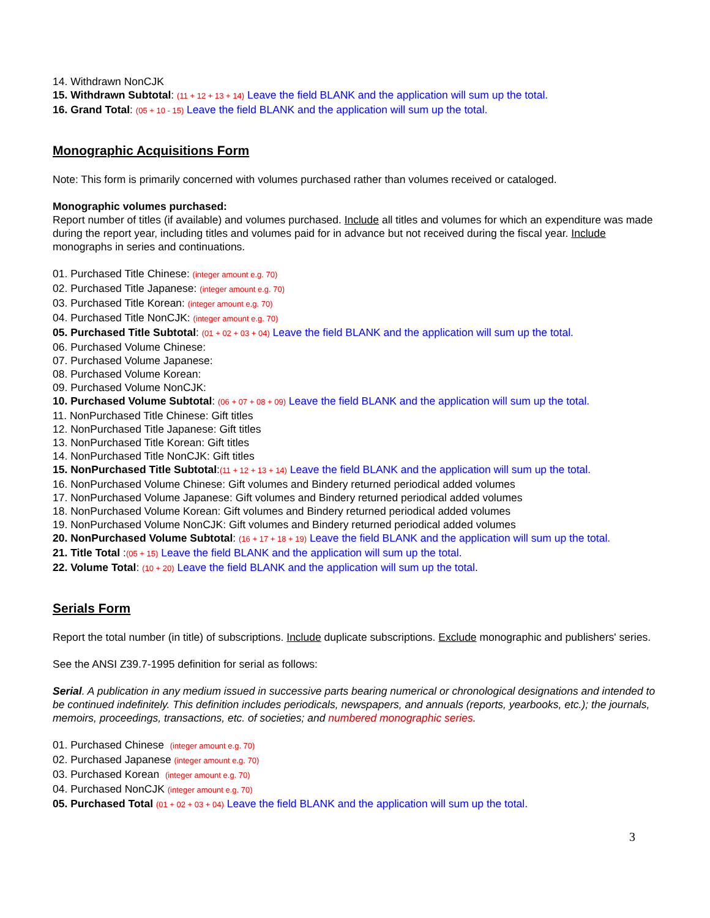14. Withdrawn NonCJK
15. Withdrawn Subtotal: (11 + 12 + 13 + 14) Leave the field BLANK and the application will sum up the total.
16. Grand Total: (05 + 10 - 15) Leave the field BLANK and the application will sum up the total.
Monographic Acquisitions Form
Note: This form is primarily concerned with volumes purchased rather than volumes received or cataloged.
Monographic volumes purchased:
Report number of titles (if available) and volumes purchased. Include all titles and volumes for which an expenditure was made during the report year, including titles and volumes paid for in advance but not received during the fiscal year. Include monographs in series and continuations.
01. Purchased Title Chinese: (integer amount e.g. 70)
02. Purchased Title Japanese: (integer amount e.g. 70)
03. Purchased Title Korean: (integer amount e.g. 70)
04. Purchased Title NonCJK: (integer amount e.g. 70)
05. Purchased Title Subtotal: (01 + 02 + 03 + 04) Leave the field BLANK and the application will sum up the total.
06. Purchased Volume Chinese:
07. Purchased Volume Japanese:
08. Purchased Volume Korean:
09. Purchased Volume NonCJK:
10. Purchased Volume Subtotal: (06 + 07 + 08 + 09) Leave the field BLANK and the application will sum up the total.
11. NonPurchased Title Chinese: Gift titles
12. NonPurchased Title Japanese: Gift titles
13. NonPurchased Title Korean: Gift titles
14. NonPurchased Title NonCJK: Gift titles
15. NonPurchased Title Subtotal:(11 + 12 + 13 + 14) Leave the field BLANK and the application will sum up the total.
16. NonPurchased Volume Chinese: Gift volumes and Bindery returned periodical added volumes
17. NonPurchased Volume Japanese: Gift volumes and Bindery returned periodical added volumes
18. NonPurchased Volume Korean: Gift volumes and Bindery returned periodical added volumes
19. NonPurchased Volume NonCJK: Gift volumes and Bindery returned periodical added volumes
20. NonPurchased Volume Subtotal: (16 + 17 + 18 + 19) Leave the field BLANK and the application will sum up the total.
21. Title Total :(05 + 15) Leave the field BLANK and the application will sum up the total.
22. Volume Total: (10 + 20) Leave the field BLANK and the application will sum up the total.
Serials Form
Report the total number (in title) of subscriptions. Include duplicate subscriptions. Exclude monographic and publishers' series.
See the ANSI Z39.7-1995 definition for serial as follows:
Serial. A publication in any medium issued in successive parts bearing numerical or chronological designations and intended to be continued indefinitely. This definition includes periodicals, newspapers, and annuals (reports, yearbooks, etc.); the journals, memoirs, proceedings, transactions, etc. of societies; and numbered monographic series.
01. Purchased Chinese (integer amount e.g. 70)
02. Purchased Japanese (integer amount e.g. 70)
03. Purchased Korean (integer amount e.g. 70)
04. Purchased NonCJK (integer amount e.g. 70)
05. Purchased Total (01 + 02 + 03 + 04) Leave the field BLANK and the application will sum up the total.
3